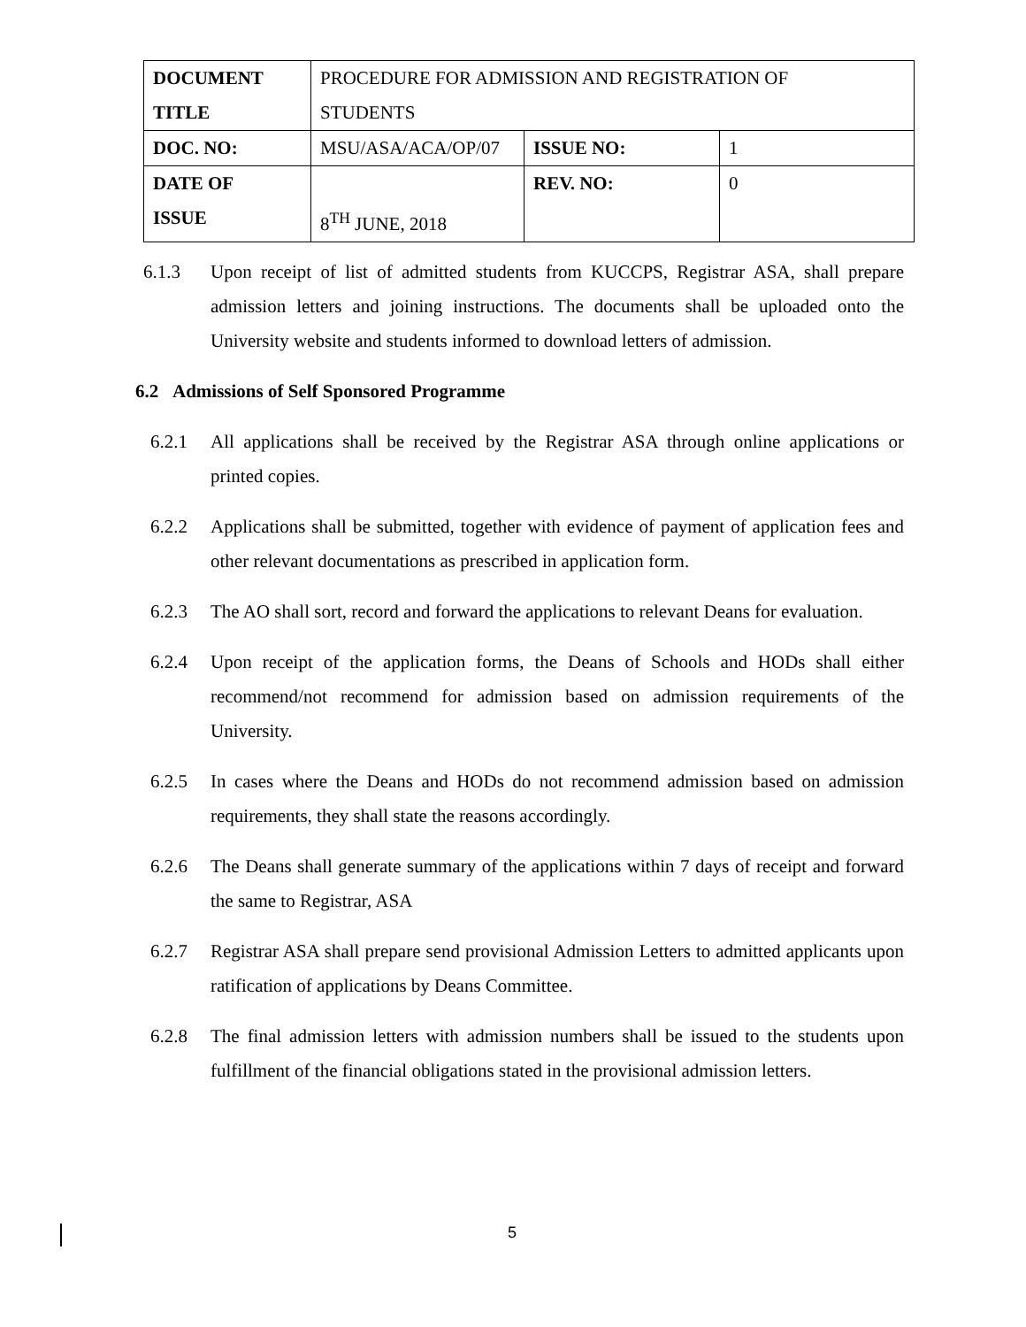| DOCUMENT TITLE | PROCEDURE FOR ADMISSION AND REGISTRATION OF STUDENTS | | |
| DOC. NO: | MSU/ASA/ACA/OP/07 | ISSUE NO: | 1 |
| DATE OF ISSUE | 8<sup>TH</sup> JUNE, 2018 | REV. NO: | 0 |
6.1.3 Upon receipt of list of admitted students from KUCCPS, Registrar ASA, shall prepare admission letters and joining instructions. The documents shall be uploaded onto the University website and students informed to download letters of admission.
6.2 Admissions of Self Sponsored Programme
6.2.1 All applications shall be received by the Registrar ASA through online applications or printed copies.
6.2.2 Applications shall be submitted, together with evidence of payment of application fees and other relevant documentations as prescribed in application form.
6.2.3 The AO shall sort, record and forward the applications to relevant Deans for evaluation.
6.2.4 Upon receipt of the application forms, the Deans of Schools and HODs shall either recommend/not recommend for admission based on admission requirements of the University.
6.2.5 In cases where the Deans and HODs do not recommend admission based on admission requirements, they shall state the reasons accordingly.
6.2.6 The Deans shall generate summary of the applications within 7 days of receipt and forward the same to Registrar, ASA
6.2.7 Registrar ASA shall prepare send provisional Admission Letters to admitted applicants upon ratification of applications by Deans Committee.
6.2.8 The final admission letters with admission numbers shall be issued to the students upon fulfillment of the financial obligations stated in the provisional admission letters.
5